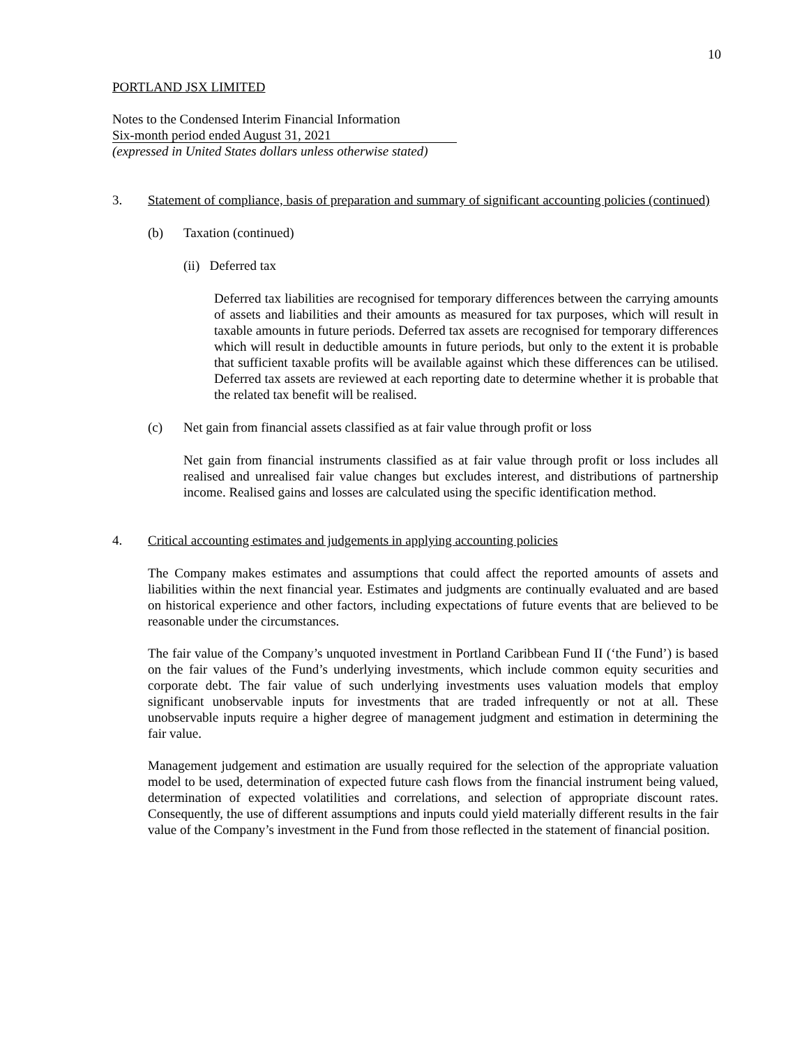10
PORTLAND JSX LIMITED
Notes to the Condensed Interim Financial Information
Six-month period ended August 31, 2021
(expressed in United States dollars unless otherwise stated)
3. Statement of compliance, basis of preparation and summary of significant accounting policies (continued)
(b) Taxation (continued)
(ii) Deferred tax
Deferred tax liabilities are recognised for temporary differences between the carrying amounts of assets and liabilities and their amounts as measured for tax purposes, which will result in taxable amounts in future periods. Deferred tax assets are recognised for temporary differences which will result in deductible amounts in future periods, but only to the extent it is probable that sufficient taxable profits will be available against which these differences can be utilised. Deferred tax assets are reviewed at each reporting date to determine whether it is probable that the related tax benefit will be realised.
(c) Net gain from financial assets classified as at fair value through profit or loss
Net gain from financial instruments classified as at fair value through profit or loss includes all realised and unrealised fair value changes but excludes interest, and distributions of partnership income. Realised gains and losses are calculated using the specific identification method.
4. Critical accounting estimates and judgements in applying accounting policies
The Company makes estimates and assumptions that could affect the reported amounts of assets and liabilities within the next financial year. Estimates and judgments are continually evaluated and are based on historical experience and other factors, including expectations of future events that are believed to be reasonable under the circumstances.
The fair value of the Company’s unquoted investment in Portland Caribbean Fund II (‘the Fund’) is based on the fair values of the Fund’s underlying investments, which include common equity securities and corporate debt. The fair value of such underlying investments uses valuation models that employ significant unobservable inputs for investments that are traded infrequently or not at all. These unobservable inputs require a higher degree of management judgment and estimation in determining the fair value.
Management judgement and estimation are usually required for the selection of the appropriate valuation model to be used, determination of expected future cash flows from the financial instrument being valued, determination of expected volatilities and correlations, and selection of appropriate discount rates. Consequently, the use of different assumptions and inputs could yield materially different results in the fair value of the Company’s investment in the Fund from those reflected in the statement of financial position.